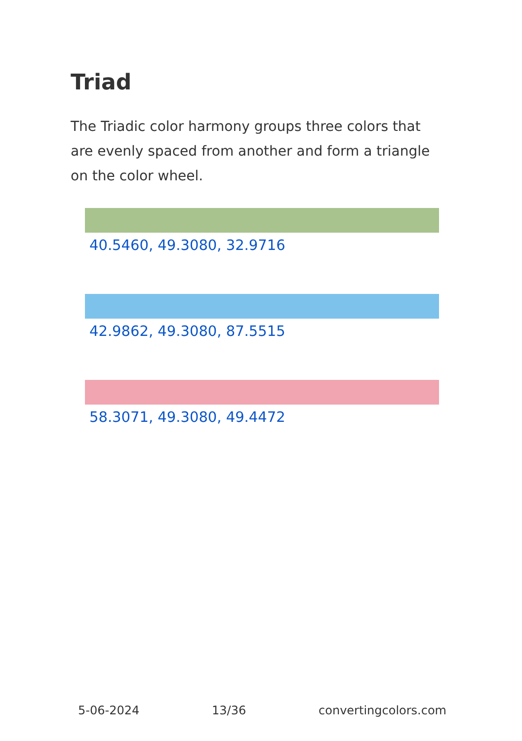Triad
The Triadic color harmony groups three colors that are evenly spaced from another and form a triangle on the color wheel.
40.5460, 49.3080, 32.9716
42.9862, 49.3080, 87.5515
58.3071, 49.3080, 49.4472
5-06-2024 13/36 convertingcolors.com